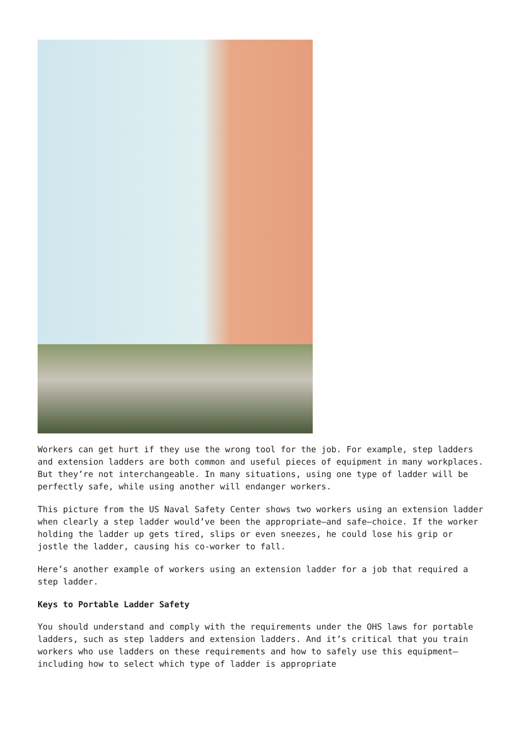Workers can get hurt if they use the wrong tool for the job. For example, step ladders and extension ladders are both common and useful pieces of equipment in many workplaces. But they’re not interchangeable. In many situations, using one type of ladder will be perfectly safe, while using another will endanger workers.
This picture from the US Naval Safety Center shows two workers using an extension ladder when clearly a step ladder would’ve been the appropriate—and safe—choice. If the worker holding the ladder up gets tired, slips or even sneezes, he could lose his grip or jostle the ladder, causing his co-worker to fall.
Here’s another example of workers using an extension ladder for a job that required a step ladder.
Keys to Portable Ladder Safety
You should understand and comply with the requirements under the OHS laws for portable ladders, such as step ladders and extension ladders. And it’s critical that you train workers who use ladders on these requirements and how to safely use this equipment—including how to select which type of ladder is appropriate